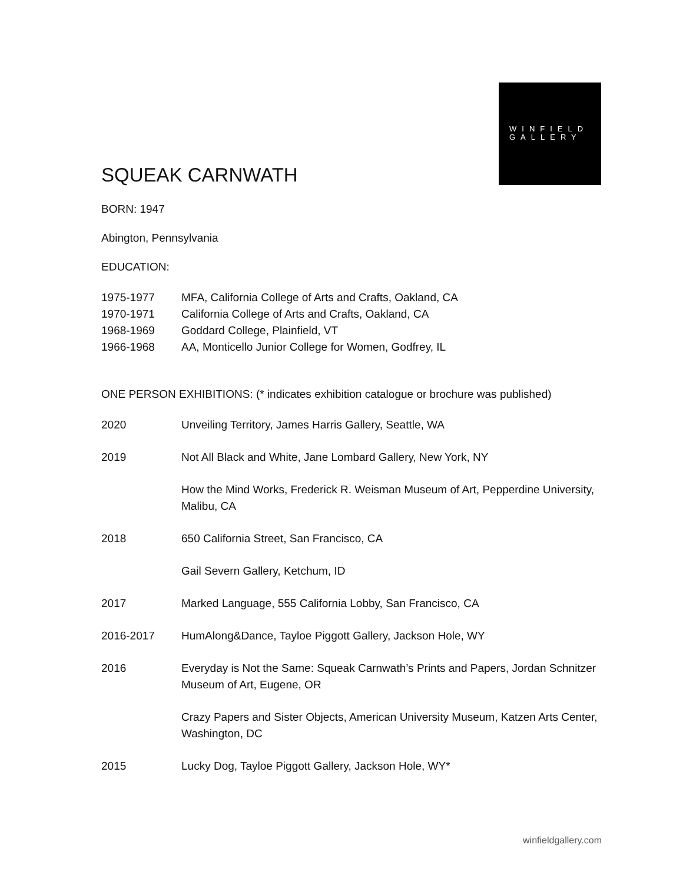WINFIELD
GALLERY
SQUEAK CARNWATH
BORN: 1947
Abington, Pennsylvania
EDUCATION:
1975-1977 MFA, California College of Arts and Crafts, Oakland, CA
1970-1971 California College of Arts and Crafts, Oakland, CA
1968-1969 Goddard College, Plainfield, VT
1966-1968 AA, Monticello Junior College for Women, Godfrey, IL
ONE PERSON EXHIBITIONS: (* indicates exhibition catalogue or brochure was published)
2020 Unveiling Territory, James Harris Gallery, Seattle, WA
2019 Not All Black and White, Jane Lombard Gallery, New York, NY
How the Mind Works, Frederick R. Weisman Museum of Art, Pepperdine University, Malibu, CA
2018 650 California Street, San Francisco, CA
Gail Severn Gallery, Ketchum, ID
2017 Marked Language, 555 California Lobby, San Francisco, CA
2016-2017 HumAlong&Dance, Tayloe Piggott Gallery, Jackson Hole, WY
2016 Everyday is Not the Same: Squeak Carnwath’s Prints and Papers, Jordan Schnitzer Museum of Art, Eugene, OR
Crazy Papers and Sister Objects, American University Museum, Katzen Arts Center, Washington, DC
2015 Lucky Dog, Tayloe Piggott Gallery, Jackson Hole, WY*
winfieldgallery.com